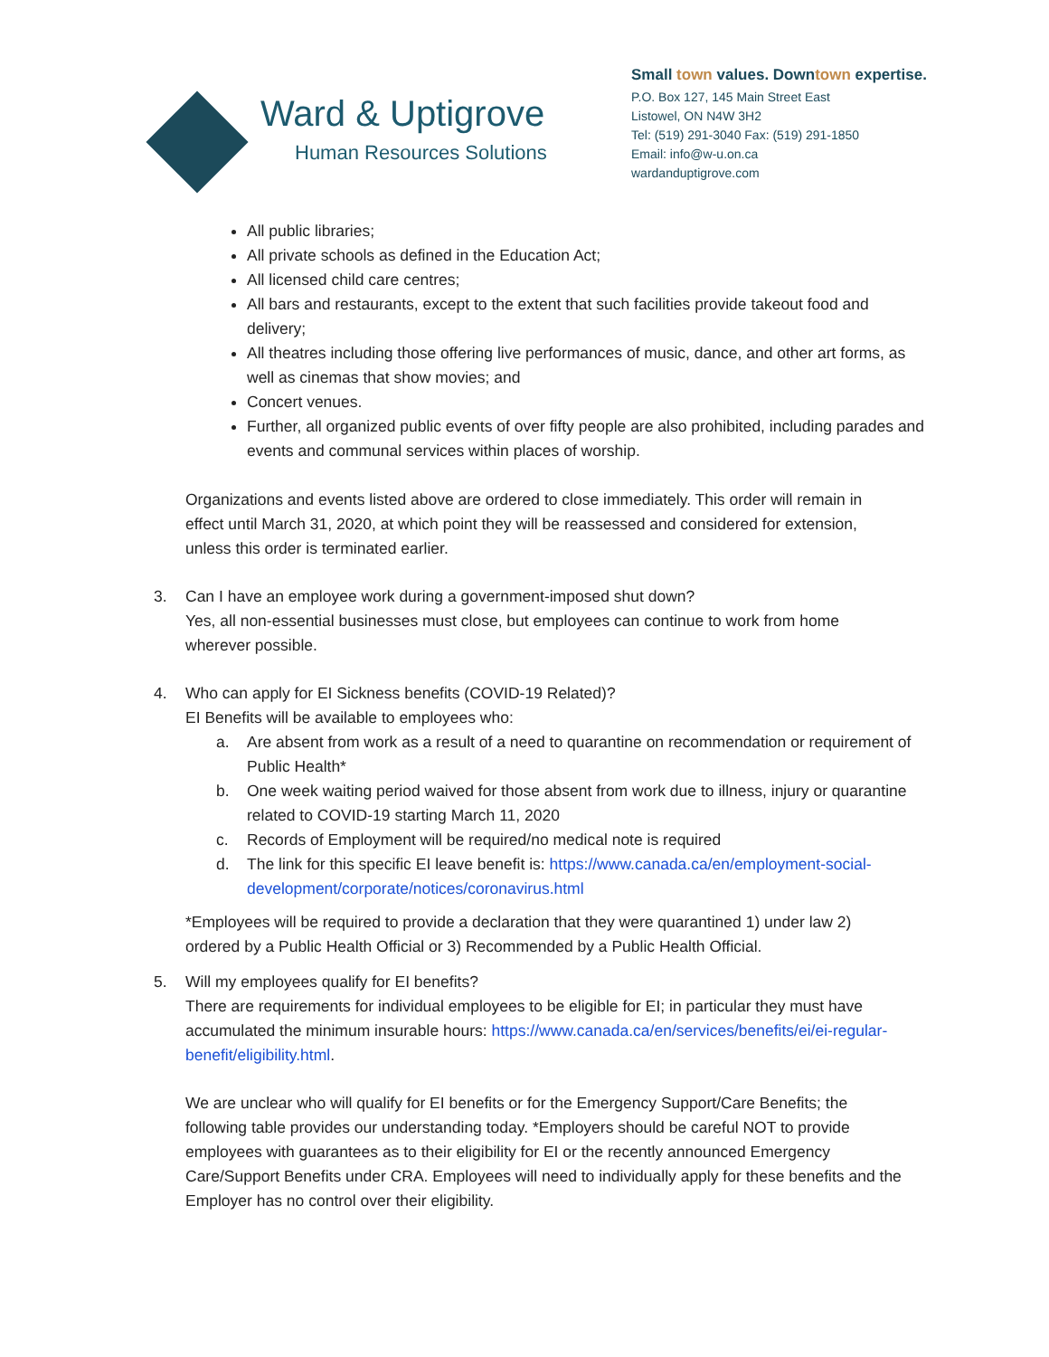Ward & Uptigrove
Human Resources Solutions
Small town values. Downtown expertise.
P.O. Box 127, 145 Main Street East
Listowel, ON N4W 3H2
Tel: (519) 291-3040 Fax: (519) 291-1850
Email: info@w-u.on.ca
wardanduptigrove.com
All public libraries;
All private schools as defined in the Education Act;
All licensed child care centres;
All bars and restaurants, except to the extent that such facilities provide takeout food and delivery;
All theatres including those offering live performances of music, dance, and other art forms, as well as cinemas that show movies; and
Concert venues.
Further, all organized public events of over fifty people are also prohibited, including parades and events and communal services within places of worship.
Organizations and events listed above are ordered to close immediately. This order will remain in effect until March 31, 2020, at which point they will be reassessed and considered for extension, unless this order is terminated earlier.
3. Can I have an employee work during a government-imposed shut down?
Yes, all non-essential businesses must close, but employees can continue to work from home wherever possible.
4. Who can apply for EI Sickness benefits (COVID-19 Related)?
EI Benefits will be available to employees who:
a. Are absent from work as a result of a need to quarantine on recommendation or requirement of Public Health*
b. One week waiting period waived for those absent from work due to illness, injury or quarantine related to COVID-19 starting March 11, 2020
c. Records of Employment will be required/no medical note is required
d. The link for this specific EI leave benefit is: https://www.canada.ca/en/employment-social-development/corporate/notices/coronavirus.html
*Employees will be required to provide a declaration that they were quarantined 1) under law 2) ordered by a Public Health Official or 3) Recommended by a Public Health Official.
5. Will my employees qualify for EI benefits?
There are requirements for individual employees to be eligible for EI; in particular they must have accumulated the minimum insurable hours: https://www.canada.ca/en/services/benefits/ei/ei-regular-benefit/eligibility.html.
We are unclear who will qualify for EI benefits or for the Emergency Support/Care Benefits; the following table provides our understanding today. *Employers should be careful NOT to provide employees with guarantees as to their eligibility for EI or the recently announced Emergency Care/Support Benefits under CRA. Employees will need to individually apply for these benefits and the Employer has no control over their eligibility.